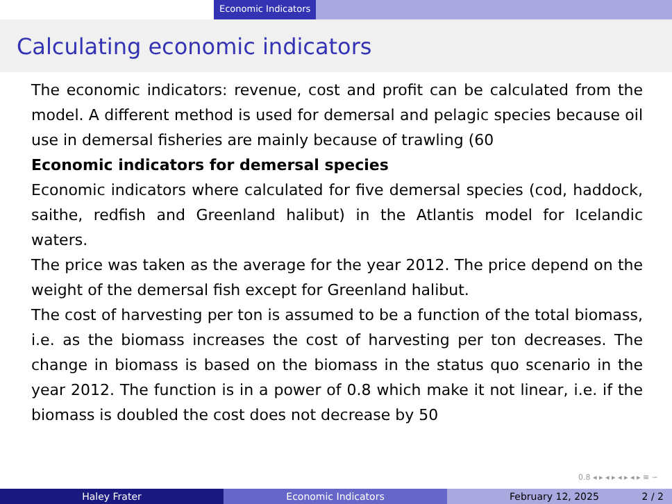Economic Indicators
Calculating economic indicators
The economic indicators: revenue, cost and profit can be calculated from the model. A different method is used for demersal and pelagic species because oil use in demersal fisheries are mainly because of trawling (60
Economic indicators for demersal species
Economic indicators where calculated for five demersal species (cod, haddock, saithe, redfish and Greenland halibut) in the Atlantis model for Icelandic waters.
The price was taken as the average for the year 2012. The price depend on the weight of the demersal fish except for Greenland halibut.
The cost of harvesting per ton is assumed to be a function of the total biomass, i.e. as the biomass increases the cost of harvesting per ton decreases. The change in biomass is based on the biomass in the status quo scenario in the year 2012. The function is in a power of 0.8 which make it not linear, i.e. if the biomass is doubled the cost does not decrease by 50
0.8 ◂ ▸ ◂ ▸ ◂ ▸ ◂ ▸ ≡ ∽
Haley Frater Economic Indicators February 12, 2025 2 / 2